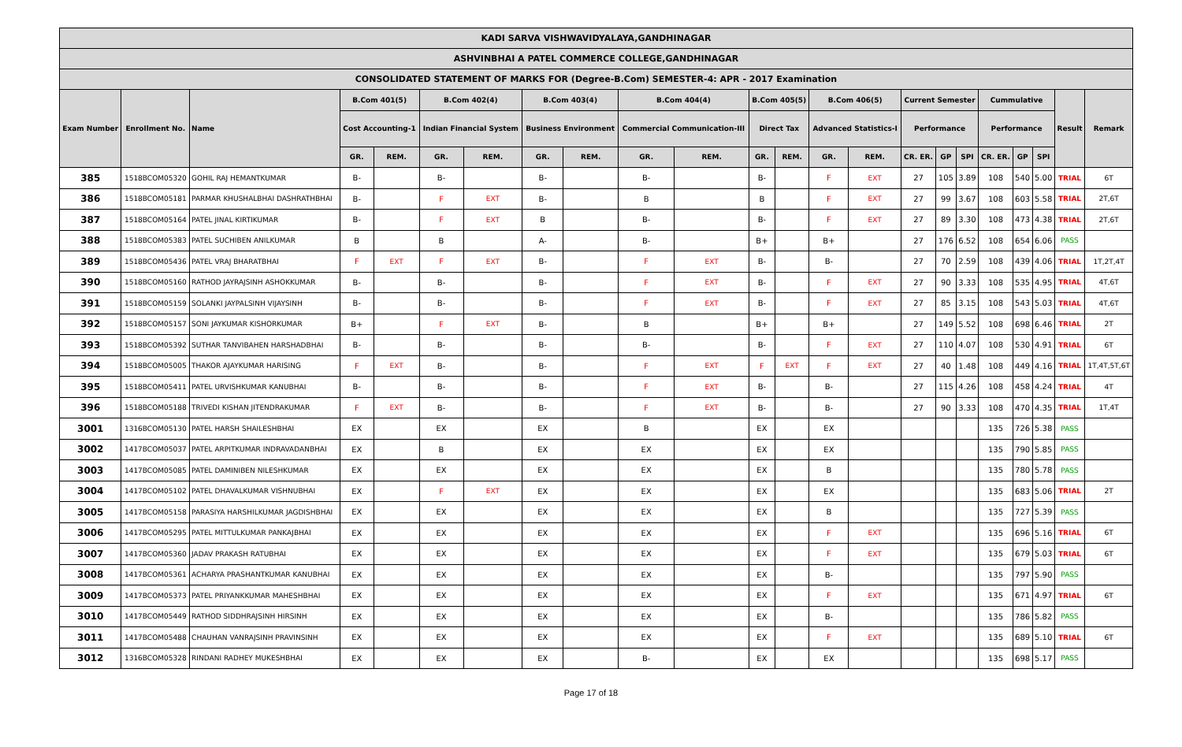| KADI SARVA VISHWAVIDYALAYA,GANDHINAGAR | | | | | | | | | | | | | | | | | | | | | | |
| --- | --- | --- | --- | --- | --- | --- | --- | --- | --- | --- | --- | --- | --- | --- | --- | --- | --- | --- | --- | --- | --- | --- |
| ASHVINBHAI A PATEL COMMERCE COLLEGE,GANDHINAGAR | | | | | | | | | | | | | | | | | | | | | | |
| CONSOLIDATED STATEMENT OF MARKS FOR (Degree-B.Com) SEMESTER-4: APR - 2017 Examination | | | | | | | | | | | | | | | | | | | | | | |
| Exam Number | Enrollment No. | Name | B.Com 401(5) | | B.Com 402(4) | | B.Com 403(4) | | B.Com 404(4) | | B.Com 405(5) | | B.Com 406(5) | | Current Semester | | | Cummulative | | | Result | Remark |
| | | | Cost Accounting-1 | | Indian Financial System | | Business Environment | | Commercial Communication-III | | Direct Tax | | Advanced Statistics-I | | Performance | | | Performance | | | | |
| | | | GR. | REM. | GR. | REM. | GR. | REM. | GR. | REM. | GR. | REM. | GR. | REM. | CR. ER. | GP | SPI | CR. ER. | GP | SPI | | |
| 385 | 1518BCOM05320 | GOHIL RAJ HEMANTKUMAR | B- | | B- | | B- | | B- | | B- | | F | EXT | 27 | 105 | 3.89 | 108 | 540 | 5.00 | TRIAL | 6T |
| 386 | 1518BCOM05181 | PARMAR KHUSHALBHAI DASHRATHBHAI | B- | | F | EXT | B- | | B | | B | | F | EXT | 27 | 99 | 3.67 | 108 | 603 | 5.58 | TRIAL | 2T,6T |
| 387 | 1518BCOM05164 | PATEL JINAL KIRTIKUMAR | B- | | F | EXT | B | | B- | | B- | | F | EXT | 27 | 89 | 3.30 | 108 | 473 | 4.38 | TRIAL | 2T,6T |
| 388 | 1518BCOM05383 | PATEL SUCHIBEN ANILKUMAR | B | | B | | A- | | B- | | B+ | | B+ | | 27 | 176 | 6.52 | 108 | 654 | 6.06 | PASS | |
| 389 | 1518BCOM05436 | PATEL VRAJ BHARATBHAI | F | EXT | F | EXT | B- | | F | EXT | B- | | B- | | 27 | 70 | 2.59 | 108 | 439 | 4.06 | TRIAL | 1T,2T,4T |
| 390 | 1518BCOM05160 | RATHOD JAYRAJSINH ASHOKKUMAR | B- | | B- | | B- | | F | EXT | B- | | F | EXT | 27 | 90 | 3.33 | 108 | 535 | 4.95 | TRIAL | 4T,6T |
| 391 | 1518BCOM05159 | SOLANKI JAYPALSINH VIJAYSINH | B- | | B- | | B- | | F | EXT | B- | | F | EXT | 27 | 85 | 3.15 | 108 | 543 | 5.03 | TRIAL | 4T,6T |
| 392 | 1518BCOM05157 | SONI JAYKUMAR KISHORKUMAR | B+ | | F | EXT | B- | | B | | B+ | | B+ | | 27 | 149 | 5.52 | 108 | 698 | 6.46 | TRIAL | 2T |
| 393 | 1518BCOM05392 | SUTHAR TANVIBAHEN HARSHADBHAI | B- | | B- | | B- | | B- | | B- | | F | EXT | 27 | 110 | 4.07 | 108 | 530 | 4.91 | TRIAL | 6T |
| 394 | 1518BCOM05005 | THAKOR AJAYKUMAR HARISING | F | EXT | B- | | B- | | F | EXT | F | EXT | F | EXT | 27 | 40 | 1.48 | 108 | 449 | 4.16 | TRIAL | 1T,4T,5T,6T |
| 395 | 1518BCOM05411 | PATEL URVISHKUMAR KANUBHAI | B- | | B- | | B- | | F | EXT | B- | | B- | | 27 | 115 | 4.26 | 108 | 458 | 4.24 | TRIAL | 4T |
| 396 | 1518BCOM05188 | TRIVEDI KISHAN JITENDRAKUMAR | F | EXT | B- | | B- | | F | EXT | B- | | B- | | 27 | 90 | 3.33 | 108 | 470 | 4.35 | TRIAL | 1T,4T |
| 3001 | 1316BCOM05130 | PATEL HARSH SHAILESHBHAI | EX | | EX | | EX | | B | | EX | | EX | | | | | 135 | 726 | 5.38 | PASS | |
| 3002 | 1417BCOM05037 | PATEL ARPITKUMAR INDRAVADANBHAI | EX | | B | | EX | | EX | | EX | | EX | | | | | 135 | 790 | 5.85 | PASS | |
| 3003 | 1417BCOM05085 | PATEL DAMINIBEN NILESHKUMAR | EX | | EX | | EX | | EX | | EX | | B | | | | | 135 | 780 | 5.78 | PASS | |
| 3004 | 1417BCOM05102 | PATEL DHAVALKUMAR VISHNUBHAI | EX | | F | EXT | EX | | EX | | EX | | EX | | | | | 135 | 683 | 5.06 | TRIAL | 2T |
| 3005 | 1417BCOM05158 | PARASIYA HARSHILKUMAR JAGDISHBHAI | EX | | EX | | EX | | EX | | EX | | B | | | | | 135 | 727 | 5.39 | PASS | |
| 3006 | 1417BCOM05295 | PATEL MITTULKUMAR PANKAJBHAI | EX | | EX | | EX | | EX | | EX | | F | EXT | | | | 135 | 696 | 5.16 | TRIAL | 6T |
| 3007 | 1417BCOM05360 | JADAV PRAKASH RATUBHAI | EX | | EX | | EX | | EX | | EX | | F | EXT | | | | 135 | 679 | 5.03 | TRIAL | 6T |
| 3008 | 1417BCOM05361 | ACHARYA PRASHANTKUMAR KANUBHAI | EX | | EX | | EX | | EX | | EX | | B- | | | | | 135 | 797 | 5.90 | PASS | |
| 3009 | 1417BCOM05373 | PATEL PRIYANKKUMAR MAHESHBHAI | EX | | EX | | EX | | EX | | EX | | F | EXT | | | | 135 | 671 | 4.97 | TRIAL | 6T |
| 3010 | 1417BCOM05449 | RATHOD SIDDHRAJSINH HIRSINH | EX | | EX | | EX | | EX | | EX | | B- | | | | | 135 | 786 | 5.82 | PASS | |
| 3011 | 1417BCOM05488 | CHAUHAN VANRAJSINH PRAVINSINH | EX | | EX | | EX | | EX | | EX | | F | EXT | | | | 135 | 689 | 5.10 | TRIAL | 6T |
| 3012 | 1316BCOM05328 | RINDANI RADHEY MUKESHBHAI | EX | | EX | | EX | | B- | | EX | | EX | | | | | 135 | 698 | 5.17 | PASS | |
Page 17 of 18